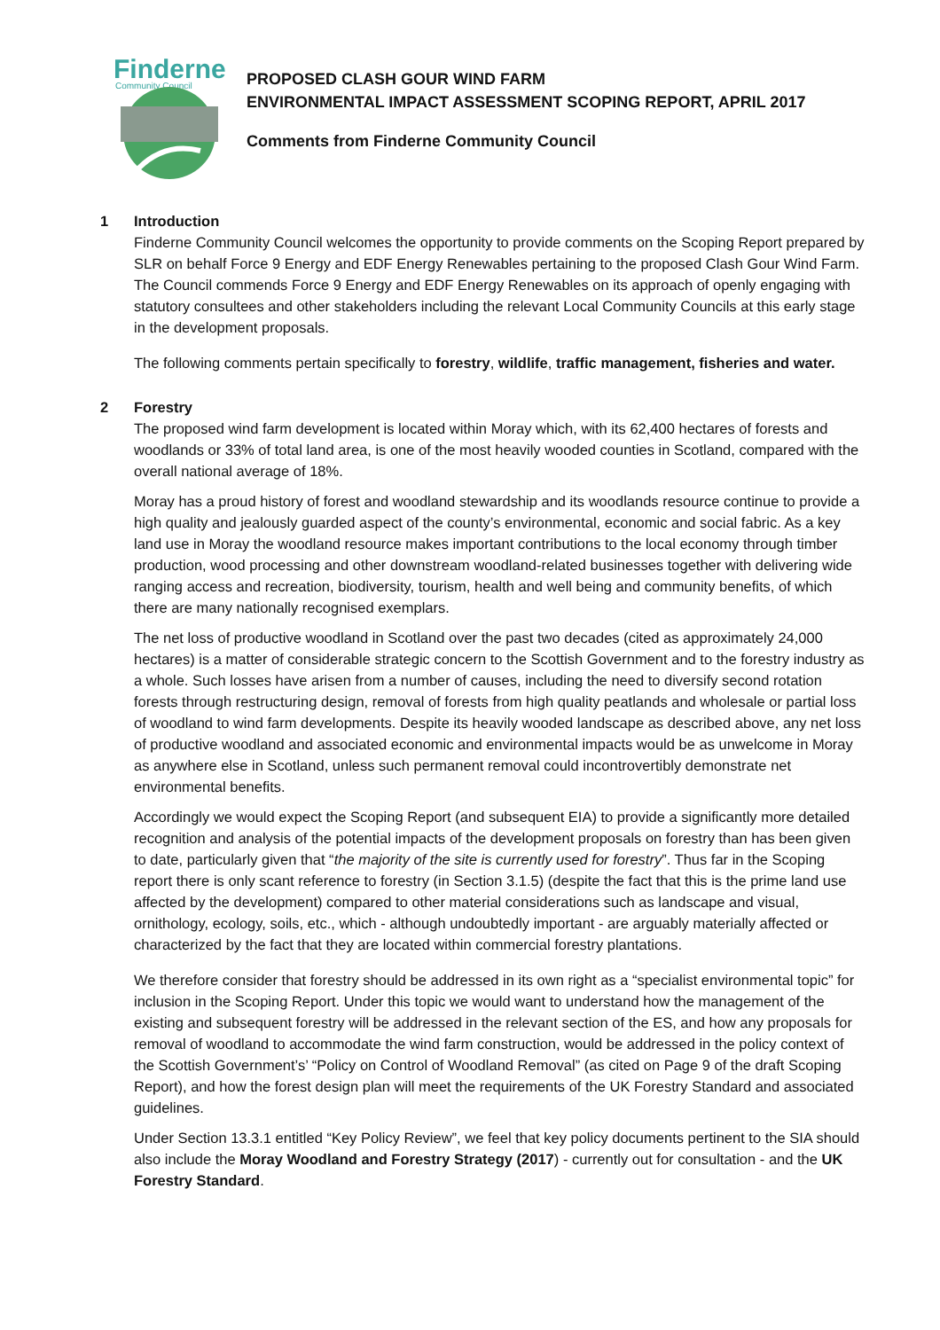Finderne
Community Council
PROPOSED CLASH GOUR WIND FARM
ENVIRONMENTAL IMPACT ASSESSMENT SCOPING REPORT, APRIL 2017
Comments from Finderne Community Council
1 Introduction
Finderne Community Council welcomes the opportunity to provide comments on the Scoping Report prepared by SLR on behalf Force 9 Energy and EDF Energy Renewables pertaining to the proposed Clash Gour Wind Farm. The Council commends Force 9 Energy and EDF Energy Renewables on its approach of openly engaging with statutory consultees and other stakeholders including the relevant Local Community Councils at this early stage in the development proposals.
The following comments pertain specifically to forestry, wildlife, traffic management, fisheries and water.
2 Forestry
The proposed wind farm development is located within Moray which, with its 62,400 hectares of forests and woodlands or 33% of total land area, is one of the most heavily wooded counties in Scotland, compared with the overall national average of 18%.
Moray has a proud history of forest and woodland stewardship and its woodlands resource continue to provide a high quality and jealously guarded aspect of the county’s environmental, economic and social fabric. As a key land use in Moray the woodland resource makes important contributions to the local economy through timber production, wood processing and other downstream woodland-related businesses together with delivering wide ranging access and recreation, biodiversity, tourism, health and well being and community benefits, of which there are many nationally recognised exemplars.
The net loss of productive woodland in Scotland over the past two decades (cited as approximately 24,000 hectares) is a matter of considerable strategic concern to the Scottish Government and to the forestry industry as a whole. Such losses have arisen from a number of causes, including the need to diversify second rotation forests through restructuring design, removal of forests from high quality peatlands and wholesale or partial loss of woodland to wind farm developments. Despite its heavily wooded landscape as described above, any net loss of productive woodland and associated economic and environmental impacts would be as unwelcome in Moray as anywhere else in Scotland, unless such permanent removal could incontrovertibly demonstrate net environmental benefits.
Accordingly we would expect the Scoping Report (and subsequent EIA) to provide a significantly more detailed recognition and analysis of the potential impacts of the development proposals on forestry than has been given to date, particularly given that “the majority of the site is currently used for forestry”. Thus far in the Scoping report there is only scant reference to forestry (in Section 3.1.5) (despite the fact that this is the prime land use affected by the development) compared to other material considerations such as landscape and visual, ornithology, ecology, soils, etc., which - although undoubtedly important - are arguably materially affected or characterized by the fact that they are located within commercial forestry plantations.
We therefore consider that forestry should be addressed in its own right as a “specialist environmental topic” for inclusion in the Scoping Report. Under this topic we would want to understand how the management of the existing and subsequent forestry will be addressed in the relevant section of the ES, and how any proposals for removal of woodland to accommodate the wind farm construction, would be addressed in the policy context of the Scottish Government’s’ “Policy on Control of Woodland Removal” (as cited on Page 9 of the draft Scoping Report), and how the forest design plan will meet the requirements of the UK Forestry Standard and associated guidelines.
Under Section 13.3.1 entitled “Key Policy Review”, we feel that key policy documents pertinent to the SIA should also include the Moray Woodland and Forestry Strategy (2017) - currently out for consultation - and the UK Forestry Standard.